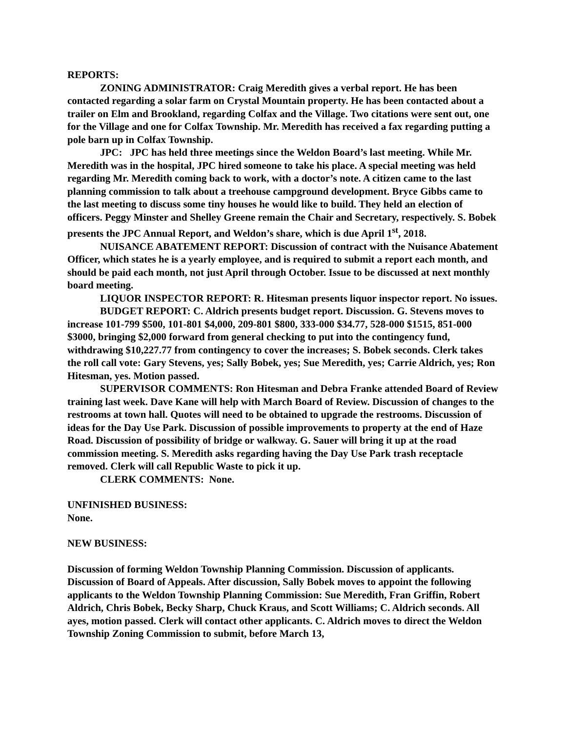REPORTS:
ZONING ADMINISTRATOR: Craig Meredith gives a verbal report. He has been contacted regarding a solar farm on Crystal Mountain property. He has been contacted about a trailer on Elm and Brookland, regarding Colfax and the Village. Two citations were sent out, one for the Village and one for Colfax Township. Mr. Meredith has received a fax regarding putting a pole barn up in Colfax Township.
JPC: JPC has held three meetings since the Weldon Board’s last meeting. While Mr. Meredith was in the hospital, JPC hired someone to take his place. A special meeting was held regarding Mr. Meredith coming back to work, with a doctor’s note. A citizen came to the last planning commission to talk about a treehouse campground development. Bryce Gibbs came to the last meeting to discuss some tiny houses he would like to build. They held an election of officers. Peggy Minster and Shelley Greene remain the Chair and Secretary, respectively. S. Bobek presents the JPC Annual Report, and Weldon’s share, which is due April 1<sup>st</sup>, 2018.
NUISANCE ABATEMENT REPORT: Discussion of contract with the Nuisance Abatement Officer, which states he is a yearly employee, and is required to submit a report each month, and should be paid each month, not just April through October. Issue to be discussed at next monthly board meeting.
LIQUOR INSPECTOR REPORT: R. Hitesman presents liquor inspector report. No issues.
BUDGET REPORT: C. Aldrich presents budget report. Discussion. G. Stevens moves to increase 101-799 $500, 101-801 $4,000, 209-801 $800, 333-000 $34.77, 528-000 $1515, 851-000 $3000, bringing $2,000 forward from general checking to put into the contingency fund, withdrawing $10,227.77 from contingency to cover the increases; S. Bobek seconds. Clerk takes the roll call vote: Gary Stevens, yes; Sally Bobek, yes; Sue Meredith, yes; Carrie Aldrich, yes; Ron Hitesman, yes. Motion passed.
SUPERVISOR COMMENTS: Ron Hitesman and Debra Franke attended Board of Review training last week. Dave Kane will help with March Board of Review. Discussion of changes to the restrooms at town hall. Quotes will need to be obtained to upgrade the restrooms. Discussion of ideas for the Day Use Park. Discussion of possible improvements to property at the end of Haze Road. Discussion of possibility of bridge or walkway. G. Sauer will bring it up at the road commission meeting. S. Meredith asks regarding having the Day Use Park trash receptacle removed. Clerk will call Republic Waste to pick it up.
CLERK COMMENTS: None.
UNFINISHED BUSINESS:
None.
NEW BUSINESS:
Discussion of forming Weldon Township Planning Commission. Discussion of applicants. Discussion of Board of Appeals. After discussion, Sally Bobek moves to appoint the following applicants to the Weldon Township Planning Commission: Sue Meredith, Fran Griffin, Robert Aldrich, Chris Bobek, Becky Sharp, Chuck Kraus, and Scott Williams; C. Aldrich seconds. All ayes, motion passed. Clerk will contact other applicants. C. Aldrich moves to direct the Weldon Township Zoning Commission to submit, before March 13,